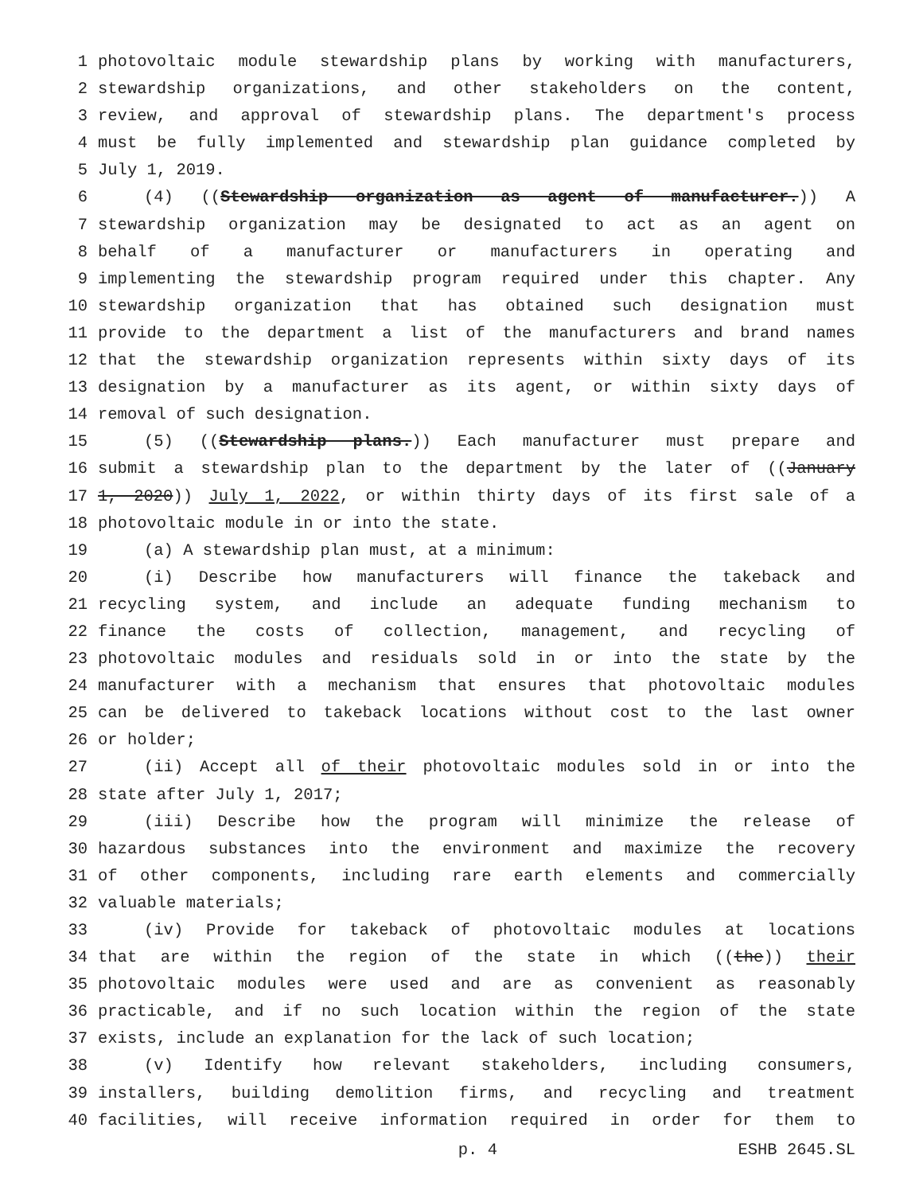1 photovoltaic module stewardship plans by working with manufacturers,
2 stewardship organizations, and other stakeholders on the content,
3 review, and approval of stewardship plans. The department's process
4 must be fully implemented and stewardship plan guidance completed by
5 July 1, 2019.
6 (4) ((Stewardship organization as agent of manufacturer.)) A
7 stewardship organization may be designated to act as an agent on
8 behalf of a manufacturer or manufacturers in operating and
9 implementing the stewardship program required under this chapter. Any
10 stewardship organization that has obtained such designation must
11 provide to the department a list of the manufacturers and brand names
12 that the stewardship organization represents within sixty days of its
13 designation by a manufacturer as its agent, or within sixty days of
14 removal of such designation.
15 (5) ((Stewardship plans.)) Each manufacturer must prepare and
16 submit a stewardship plan to the department by the later of ((January
17 1, 2020)) July 1, 2022, or within thirty days of its first sale of a
18 photovoltaic module in or into the state.
19 (a) A stewardship plan must, at a minimum:
20 (i) Describe how manufacturers will finance the takeback and
21 recycling system, and include an adequate funding mechanism to
22 finance the costs of collection, management, and recycling of
23 photovoltaic modules and residuals sold in or into the state by the
24 manufacturer with a mechanism that ensures that photovoltaic modules
25 can be delivered to takeback locations without cost to the last owner
26 or holder;
27 (ii) Accept all of their photovoltaic modules sold in or into the
28 state after July 1, 2017;
29 (iii) Describe how the program will minimize the release of
30 hazardous substances into the environment and maximize the recovery
31 of other components, including rare earth elements and commercially
32 valuable materials;
33 (iv) Provide for takeback of photovoltaic modules at locations
34 that are within the region of the state in which ((the)) their
35 photovoltaic modules were used and are as convenient as reasonably
36 practicable, and if no such location within the region of the state
37 exists, include an explanation for the lack of such location;
38 (v) Identify how relevant stakeholders, including consumers,
39 installers, building demolition firms, and recycling and treatment
40 facilities, will receive information required in order for them to
p. 4 ESHB 2645.SL